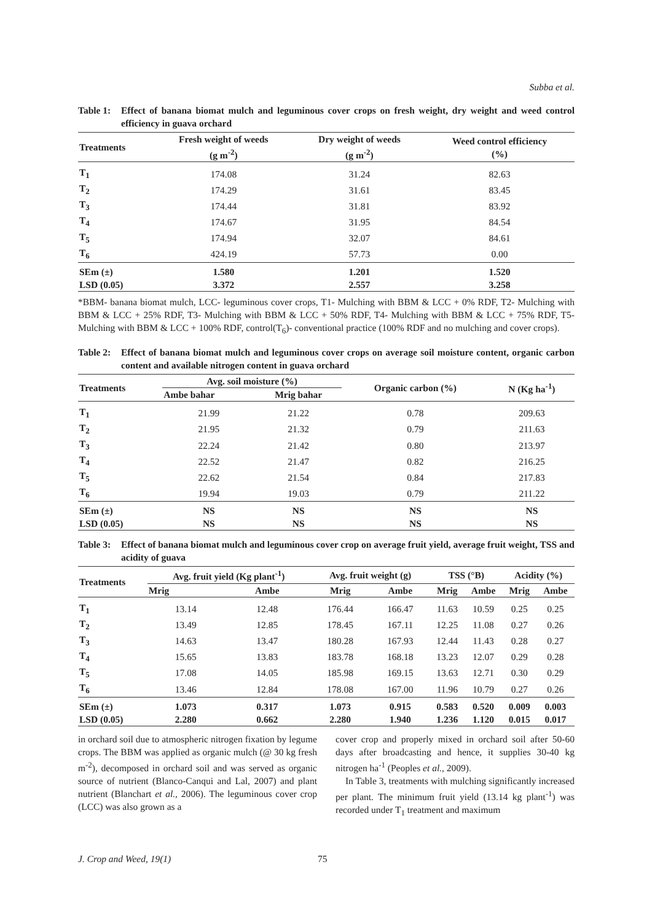Subba et al.
Table 1: Effect of banana biomat mulch and leguminous cover crops on fresh weight, dry weight and weed control efficiency in guava orchard
| Treatments | Fresh weight of weeds (g m<sup>-2</sup>) | Dry weight of weeds (g m<sup>-2</sup>) | Weed control efficiency (%) |
| --- | --- | --- | --- |
| T<sub>1</sub> | 174.08 | 31.24 | 82.63 |
| T<sub>2</sub> | 174.29 | 31.61 | 83.45 |
| T<sub>3</sub> | 174.44 | 31.81 | 83.92 |
| T<sub>4</sub> | 174.67 | 31.95 | 84.54 |
| T<sub>5</sub> | 174.94 | 32.07 | 84.61 |
| T<sub>6</sub> | 424.19 | 57.73 | 0.00 |
| SEm (±) | 1.580 | 1.201 | 1.520 |
| LSD (0.05) | 3.372 | 2.557 | 3.258 |
*BBM- banana biomat mulch, LCC- leguminous cover crops, T1- Mulching with BBM & LCC + 0% RDF, T2- Mulching with BBM & LCC + 25% RDF, T3- Mulching with BBM & LCC + 50% RDF, T4- Mulching with BBM & LCC + 75% RDF, T5- Mulching with BBM & LCC + 100% RDF, control(T<sub>6</sub>)- conventional practice (100% RDF and no mulching and cover crops).
Table 2: Effect of banana biomat mulch and leguminous cover crops on average soil moisture content, organic carbon content and available nitrogen content in guava orchard
| Treatments | Avg. soil moisture (%) | | Organic carbon (%) | N (Kg ha<sup>-1</sup>) |
| --- | --- | --- | --- | --- |
| | Ambe bahar | Mrig bahar | | |
| T<sub>1</sub> | 21.99 | 21.22 | 0.78 | 209.63 |
| T<sub>2</sub> | 21.95 | 21.32 | 0.79 | 211.63 |
| T<sub>3</sub> | 22.24 | 21.42 | 0.80 | 213.97 |
| T<sub>4</sub> | 22.52 | 21.47 | 0.82 | 216.25 |
| T<sub>5</sub> | 22.62 | 21.54 | 0.84 | 217.83 |
| T<sub>6</sub> | 19.94 | 19.03 | 0.79 | 211.22 |
| SEm (±) | NS | NS | NS | NS |
| LSD (0.05) | NS | NS | NS | NS |
Table 3: Effect of banana biomat mulch and leguminous cover crop on average fruit yield, average fruit weight, TSS and acidity of guava
| Treatments | Avg. fruit yield (Kg plant<sup>-1</sup>) | | Avg. fruit weight (g) | | TSS (°B) | | Acidity (%) | |
| --- | --- | --- | --- | --- | --- | --- | --- | --- |
| | Mrig | Ambe | Mrig | Ambe | Mrig | Ambe | Mrig | Ambe |
| T<sub>1</sub> | 13.14 | 12.48 | 176.44 | 166.47 | 11.63 | 10.59 | 0.25 | 0.25 |
| T<sub>2</sub> | 13.49 | 12.85 | 178.45 | 167.11 | 12.25 | 11.08 | 0.27 | 0.26 |
| T<sub>3</sub> | 14.63 | 13.47 | 180.28 | 167.93 | 12.44 | 11.43 | 0.28 | 0.27 |
| T<sub>4</sub> | 15.65 | 13.83 | 183.78 | 168.18 | 13.23 | 12.07 | 0.29 | 0.28 |
| T<sub>5</sub> | 17.08 | 14.05 | 185.98 | 169.15 | 13.63 | 12.71 | 0.30 | 0.29 |
| T<sub>6</sub> | 13.46 | 12.84 | 178.08 | 167.00 | 11.96 | 10.79 | 0.27 | 0.26 |
| SEm (±) | 1.073 | 0.317 | 1.073 | 0.915 | 0.583 | 0.520 | 0.009 | 0.003 |
| LSD (0.05) | 2.280 | 0.662 | 2.280 | 1.940 | 1.236 | 1.120 | 0.015 | 0.017 |
in orchard soil due to atmospheric nitrogen fixation by legume crops. The BBM was applied as organic mulch (@ 30 kg fresh m<sup>-2</sup>), decomposed in orchard soil and was served as organic source of nutrient (Blanco-Canqui and Lal, 2007) and plant nutrient (Blanchart et al., 2006). The leguminous cover crop (LCC) was also grown as a
cover crop and properly mixed in orchard soil after 50-60 days after broadcasting and hence, it supplies 30-40 kg nitrogen ha<sup>-1</sup> (Peoples et al., 2009).
In Table 3, treatments with mulching significantly increased per plant. The minimum fruit yield (13.14 kg plant<sup>-1</sup>) was recorded under T<sub>1</sub> treatment and maximum
J. Crop and Weed, 19(1) 75